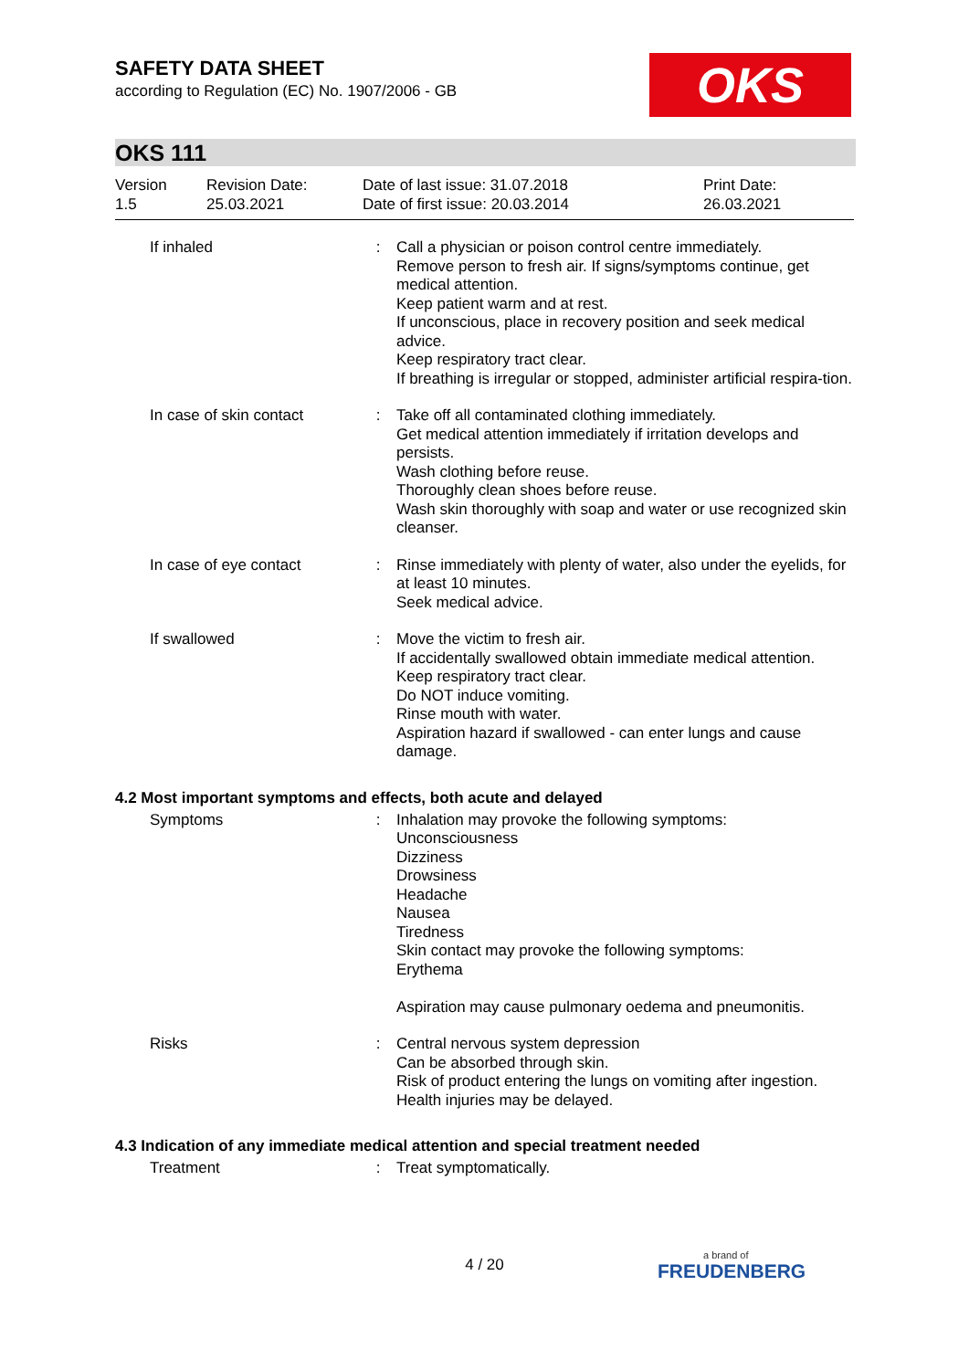OKS
SAFETY DATA SHEET
according to Regulation (EC) No. 1907/2006 - GB
OKS 111
Version
1.5
Revision Date:
25.03.2021
Date of last issue: 31.07.2018
Date of first issue: 20.03.2014
Print Date:
26.03.2021
| If inhaled | : | Call a physician or poison control centre immediately. Remove person to fresh air. If signs/symptoms continue, get medical attention. Keep patient warm and at rest. If unconscious, place in recovery position and seek medical advice. Keep respiratory tract clear. If breathing is irregular or stopped, administer artificial respira-tion. |
| In case of skin contact | : | Take off all contaminated clothing immediately. Get medical attention immediately if irritation develops and persists. Wash clothing before reuse. Thoroughly clean shoes before reuse. Wash skin thoroughly with soap and water or use recognized skin cleanser. |
| In case of eye contact | : | Rinse immediately with plenty of water, also under the eyelids, for at least 10 minutes. Seek medical advice. |
| If swallowed | : | Move the victim to fresh air. If accidentally swallowed obtain immediate medical attention. Keep respiratory tract clear. Do NOT induce vomiting. Rinse mouth with water. Aspiration hazard if swallowed - can enter lungs and cause damage. |
4.2 Most important symptoms and effects, both acute and delayed
| Symptoms | : | Inhalation may provoke the following symptoms: Unconsciousness Dizziness Drowsiness Headache Nausea Tiredness Skin contact may provoke the following symptoms: Erythema Aspiration may cause pulmonary oedema and pneumonitis. |
| Risks | : | Central nervous system depression Can be absorbed through skin. Risk of product entering the lungs on vomiting after ingestion. Health injuries may be delayed. |
4.3 Indication of any immediate medical attention and special treatment needed
| Treatment | : | Treat symptomatically. |
4 / 20 a brand of
FREUDENBERG